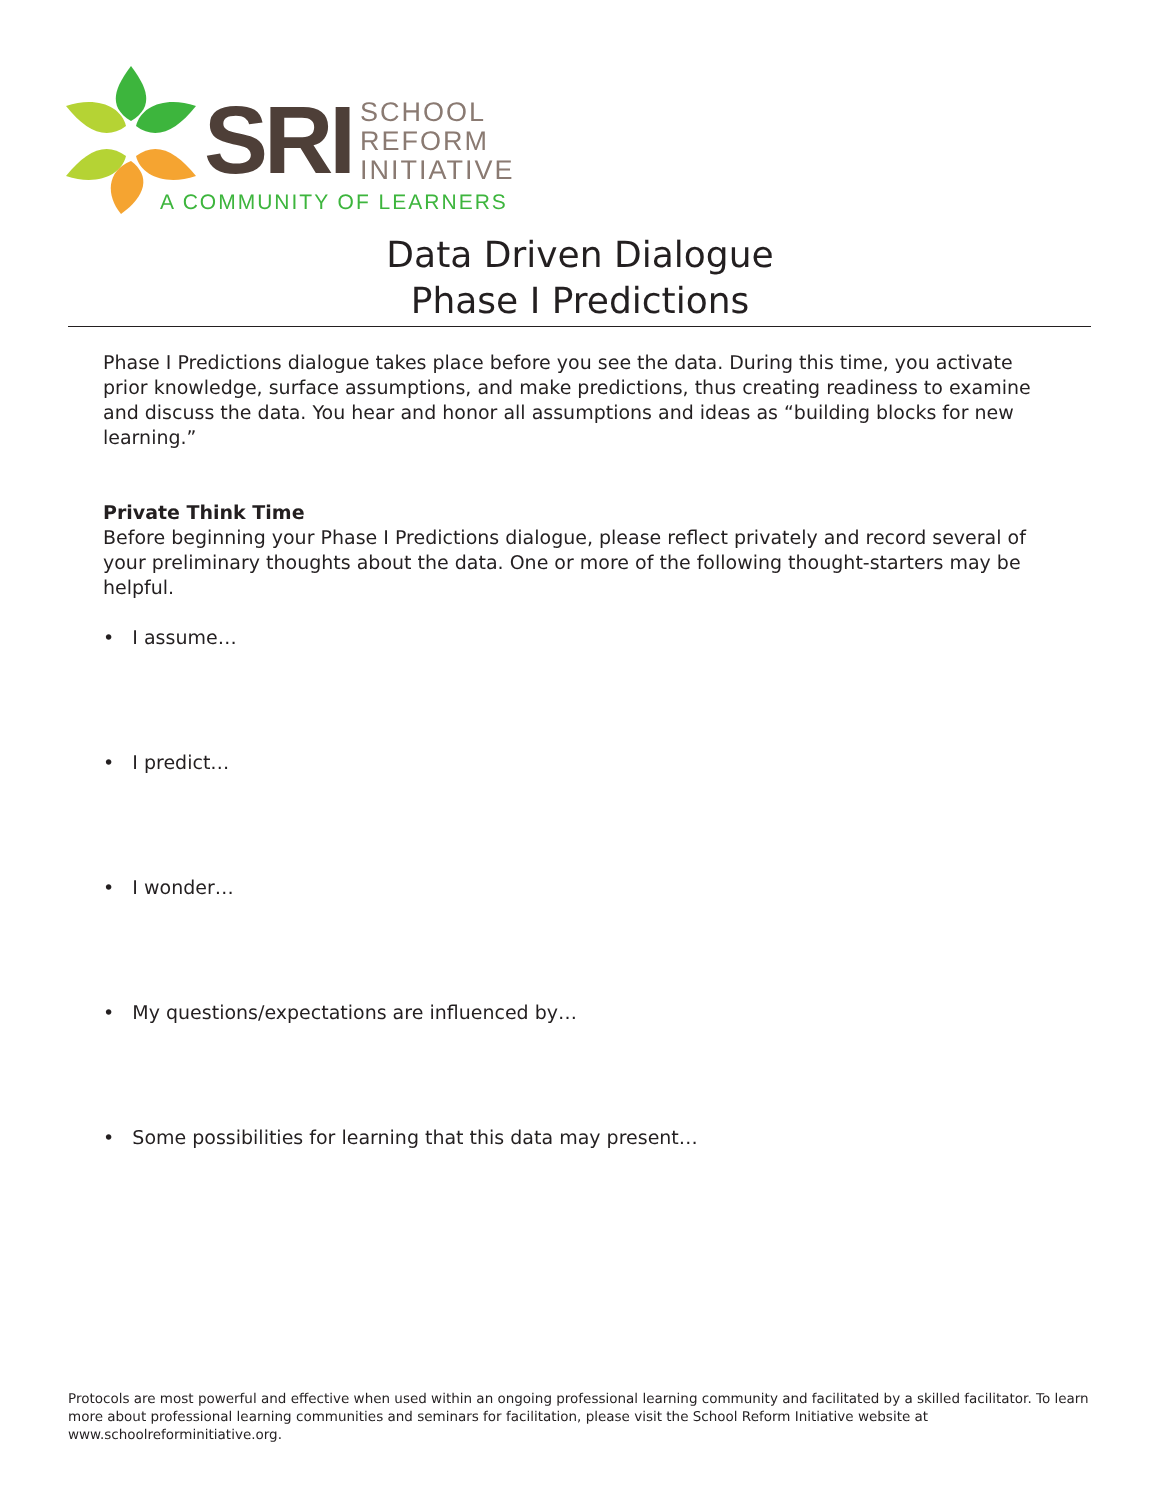SRI
SCHOOL
REFORM
INITIATIVE
A COMMUNITY OF LEARNERS
Data Driven Dialogue
Phase I Predictions
Phase I Predictions dialogue takes place before you see the data. During this time, you activate prior knowledge, surface assumptions, and make predictions, thus creating readiness to examine and discuss the data. You hear and honor all assumptions and ideas as “building blocks for new learning.”
Private Think Time
Before beginning your Phase I Predictions dialogue, please reflect privately and record several of your preliminary thoughts about the data. One or more of the following thought-starters may be helpful.
• I assume…
• I predict…
• I wonder…
• My questions/expectations are influenced by…
• Some possibilities for learning that this data may present…
Protocols are most powerful and effective when used within an ongoing professional learning community and facilitated by a skilled facilitator. To learn more about professional learning communities and seminars for facilitation, please visit the School Reform Initiative website at www.schoolreforminitiative.org.